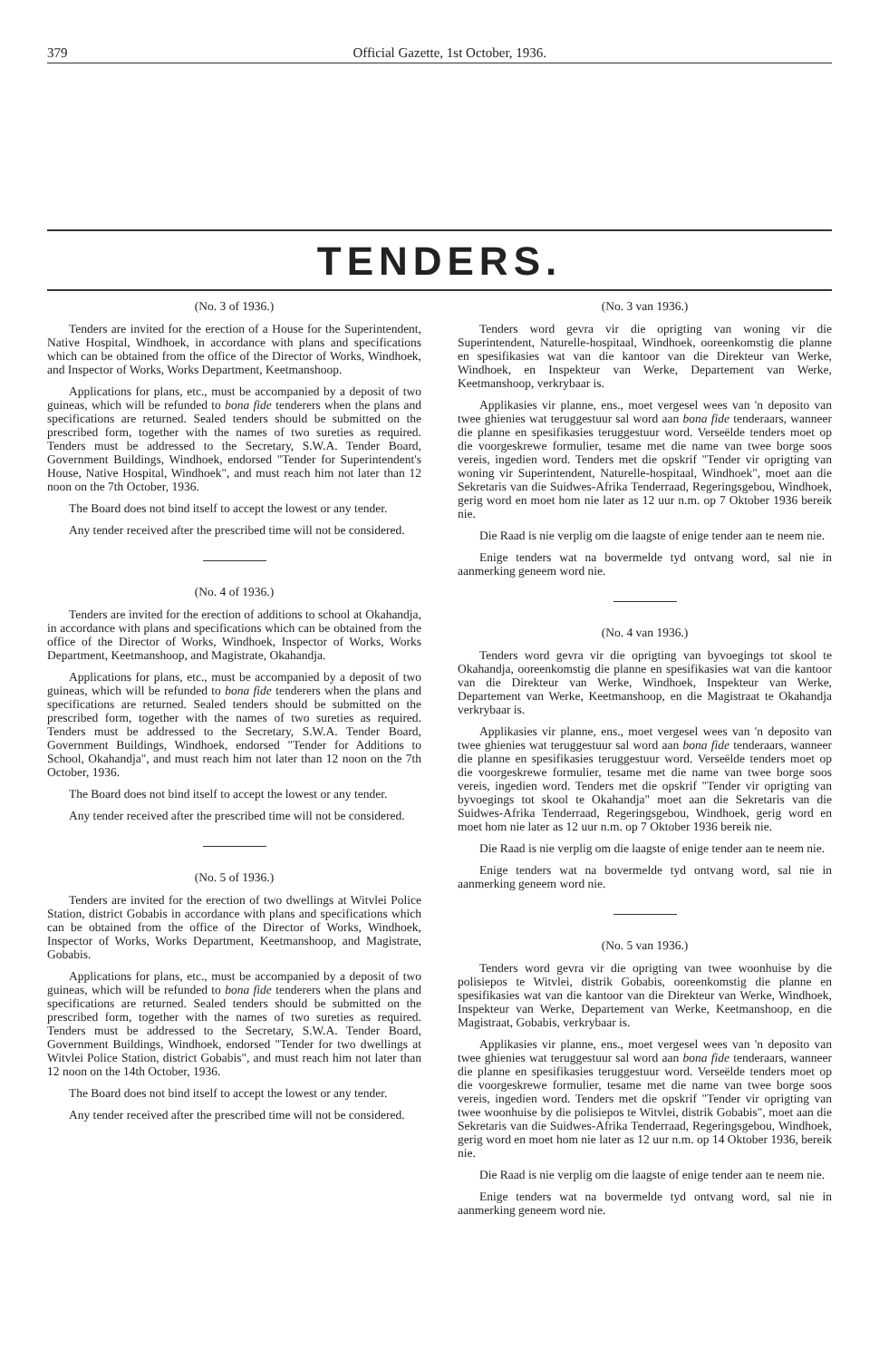379 Official Gazette, 1st October, 1936.
TENDERS.
(No. 3 of 1936.)
Tenders are invited for the erection of a House for the Superintendent, Native Hospital, Windhoek, in accordance with plans and specifications which can be obtained from the office of the Director of Works, Windhoek, and Inspector of Works, Works Department, Keetmanshoop.
Applications for plans, etc., must be accompanied by a deposit of two guineas, which will be refunded to bona fide tenderers when the plans and specifications are returned. Sealed tenders should be submitted on the prescribed form, together with the names of two sureties as required. Tenders must be addressed to the Secretary, S.W.A. Tender Board, Government Buildings, Windhoek, endorsed "Tender for Superintendent's House, Native Hospital, Windhoek", and must reach him not later than 12 noon on the 7th October, 1936.
The Board does not bind itself to accept the lowest or any tender.
Any tender received after the prescribed time will not be considered.
(No. 4 of 1936.)
Tenders are invited for the erection of additions to school at Okahandja, in accordance with plans and specifications which can be obtained from the office of the Director of Works, Windhoek, Inspector of Works, Works Department, Keetmanshoop, and Magistrate, Okahandja.
Applications for plans, etc., must be accompanied by a deposit of two guineas, which will be refunded to bona fide tenderers when the plans and specifications are returned. Sealed tenders should be submitted on the prescribed form, together with the names of two sureties as required. Tenders must be addressed to the Secretary, S.W.A. Tender Board, Government Buildings, Windhoek, endorsed "Tender for Additions to School, Okahandja", and must reach him not later than 12 noon on the 7th October, 1936.
The Board does not bind itself to accept the lowest or any tender.
Any tender received after the prescribed time will not be considered.
(No. 5 of 1936.)
Tenders are invited for the erection of two dwellings at Witvlei Police Station, district Gobabis in accordance with plans and specifications which can be obtained from the office of the Director of Works, Windhoek, Inspector of Works, Works Department, Keetmanshoop, and Magistrate, Gobabis.
Applications for plans, etc., must be accompanied by a deposit of two guineas, which will be refunded to bona fide tenderers when the plans and specifications are returned. Sealed tenders should be submitted on the prescribed form, together with the names of two sureties as required. Tenders must be addressed to the Secretary, S.W.A. Tender Board, Government Buildings, Windhoek, endorsed "Tender for two dwellings at Witvlei Police Station, district Gobabis", and must reach him not later than 12 noon on the 14th October, 1936.
The Board does not bind itself to accept the lowest or any tender.
Any tender received after the prescribed time will not be considered.
(No. 3 van 1936.)
Tenders word gevra vir die oprigting van woning vir die Superintendent, Naturelle-hospitaal, Windhoek, ooreenkomstig die planne en spesifikasies wat van die kantoor van die Direkteur van Werke, Windhoek, en Inspekteur van Werke, Departement van Werke, Keetmanshoop, verkrybaar is.
Applikasies vir planne, ens., moet vergesel wees van 'n deposito van twee ghienies wat teruggestuur sal word aan bona fide tenderaars, wanneer die planne en spesifikasies teruggestuur word. Verseëlde tenders moet op die voorgeskrewe formulier, tesame met die name van twee borge soos vereis, ingedien word. Tenders met die opskrif "Tender vir oprigting van woning vir Superintendent, Naturelle-hospitaal, Windhoek", moet aan die Sekretaris van die Suidwes-Afrika Tenderraad, Regeringsgebou, Windhoek, gerig word en moet hom nie later as 12 uur n.m. op 7 Oktober 1936 bereik nie.
Die Raad is nie verplig om die laagste of enige tender aan te neem nie.
Enige tenders wat na bovermelde tyd ontvang word, sal nie in aanmerking geneem word nie.
(No. 4 van 1936.)
Tenders word gevra vir die oprigting van byvoegings tot skool te Okahandja, ooreenkomstig die planne en spesifikasies wat van die kantoor van die Direkteur van Werke, Windhoek, Inspekteur van Werke, Departement van Werke, Keetmanshoop, en die Magistraat te Okahandja verkrybaar is.
Applikasies vir planne, ens., moet vergesel wees van 'n deposito van twee ghienies wat teruggestuur sal word aan bona fide tenderaars, wanneer die planne en spesifikasies teruggestuur word. Verseëlde tenders moet op die voorgeskrewe formulier, tesame met die name van twee borge soos vereis, ingedien word. Tenders met die opskrif "Tender vir oprigting van byvoegings tot skool te Okahandja" moet aan die Sekretaris van die Suidwes-Afrika Tenderraad, Regeringsgebou, Windhoek, gerig word en moet hom nie later as 12 uur n.m. op 7 Oktober 1936 bereik nie.
Die Raad is nie verplig om die laagste of enige tender aan te neem nie.
Enige tenders wat na bovermelde tyd ontvang word, sal nie in aanmerking geneem word nie.
(No. 5 van 1936.)
Tenders word gevra vir die oprigting van twee woonhuise by die polisiepos te Witvlei, distrik Gobabis, ooreenkomstig die planne en spesifikasies wat van die kantoor van die Direkteur van Werke, Windhoek, Inspekteur van Werke, Departement van Werke, Keetmanshoop, en die Magistraat, Gobabis, verkrybaar is.
Applikasies vir planne, ens., moet vergesel wees van 'n deposito van twee ghienies wat teruggestuur sal word aan bona fide tenderaars, wanneer die planne en spesifikasies teruggestuur word. Verseëlde tenders moet op die voorgeskrewe formulier, tesame met die name van twee borge soos vereis, ingedien word. Tenders met die opskrif "Tender vir oprigting van twee woonhuise by die polisiepos te Witvlei, distrik Gobabis", moet aan die Sekretaris van die Suidwes-Afrika Tenderraad, Regeringsgebou, Windhoek, gerig word en moet hom nie later as 12 uur n.m. op 14 Oktober 1936, bereik nie.
Die Raad is nie verplig om die laagste of enige tender aan te neem nie.
Enige tenders wat na bovermelde tyd ontvang word, sal nie in aanmerking geneem word nie.